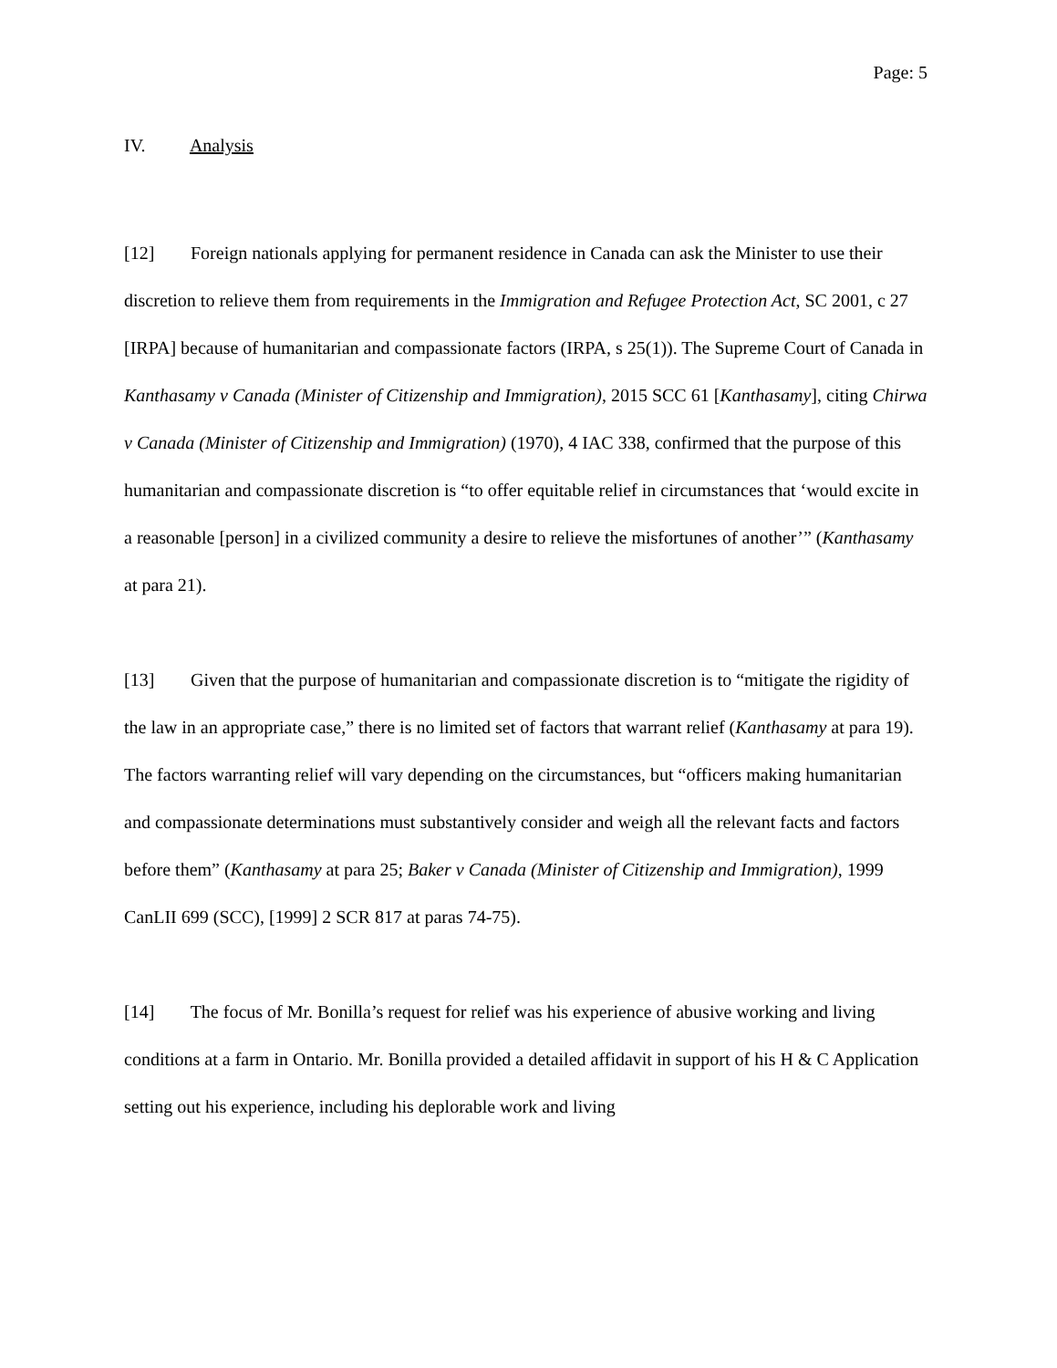Page: 5
IV. Analysis
[12] Foreign nationals applying for permanent residence in Canada can ask the Minister to use their discretion to relieve them from requirements in the Immigration and Refugee Protection Act, SC 2001, c 27 [IRPA] because of humanitarian and compassionate factors (IRPA, s 25(1)). The Supreme Court of Canada in Kanthasamy v Canada (Minister of Citizenship and Immigration), 2015 SCC 61 [Kanthasamy], citing Chirwa v Canada (Minister of Citizenship and Immigration) (1970), 4 IAC 338, confirmed that the purpose of this humanitarian and compassionate discretion is “to offer equitable relief in circumstances that ‘would excite in a reasonable [person] in a civilized community a desire to relieve the misfortunes of another’” (Kanthasamy at para 21).
[13] Given that the purpose of humanitarian and compassionate discretion is to “mitigate the rigidity of the law in an appropriate case,” there is no limited set of factors that warrant relief (Kanthasamy at para 19). The factors warranting relief will vary depending on the circumstances, but “officers making humanitarian and compassionate determinations must substantively consider and weigh all the relevant facts and factors before them” (Kanthasamy at para 25; Baker v Canada (Minister of Citizenship and Immigration), 1999 CanLII 699 (SCC), [1999] 2 SCR 817 at paras 74-75).
[14] The focus of Mr. Bonilla’s request for relief was his experience of abusive working and living conditions at a farm in Ontario. Mr. Bonilla provided a detailed affidavit in support of his H & C Application setting out his experience, including his deplorable work and living